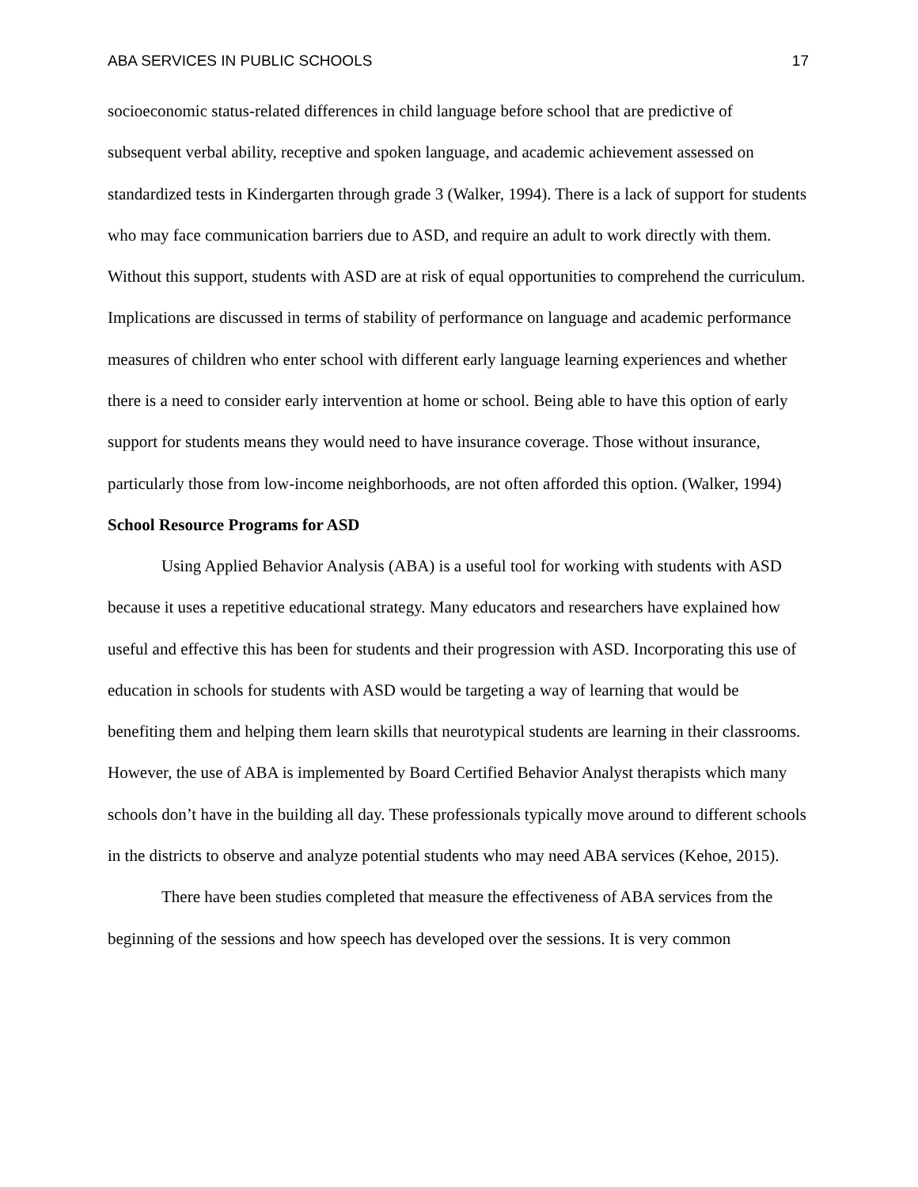ABA SERVICES IN PUBLIC SCHOOLS 17
socioeconomic status-related differences in child language before school that are predictive of subsequent verbal ability, receptive and spoken language, and academic achievement assessed on standardized tests in Kindergarten through grade 3 (Walker, 1994). There is a lack of support for students who may face communication barriers due to ASD, and require an adult to work directly with them. Without this support, students with ASD are at risk of equal opportunities to comprehend the curriculum. Implications are discussed in terms of stability of performance on language and academic performance measures of children who enter school with different early language learning experiences and whether there is a need to consider early intervention at home or school. Being able to have this option of early support for students means they would need to have insurance coverage. Those without insurance, particularly those from low-income neighborhoods, are not often afforded this option. (Walker, 1994)
School Resource Programs for ASD
Using Applied Behavior Analysis (ABA) is a useful tool for working with students with ASD because it uses a repetitive educational strategy. Many educators and researchers have explained how useful and effective this has been for students and their progression with ASD. Incorporating this use of education in schools for students with ASD would be targeting a way of learning that would be benefiting them and helping them learn skills that neurotypical students are learning in their classrooms. However, the use of ABA is implemented by Board Certified Behavior Analyst therapists which many schools don’t have in the building all day. These professionals typically move around to different schools in the districts to observe and analyze potential students who may need ABA services (Kehoe, 2015).
There have been studies completed that measure the effectiveness of ABA services from the beginning of the sessions and how speech has developed over the sessions. It is very common